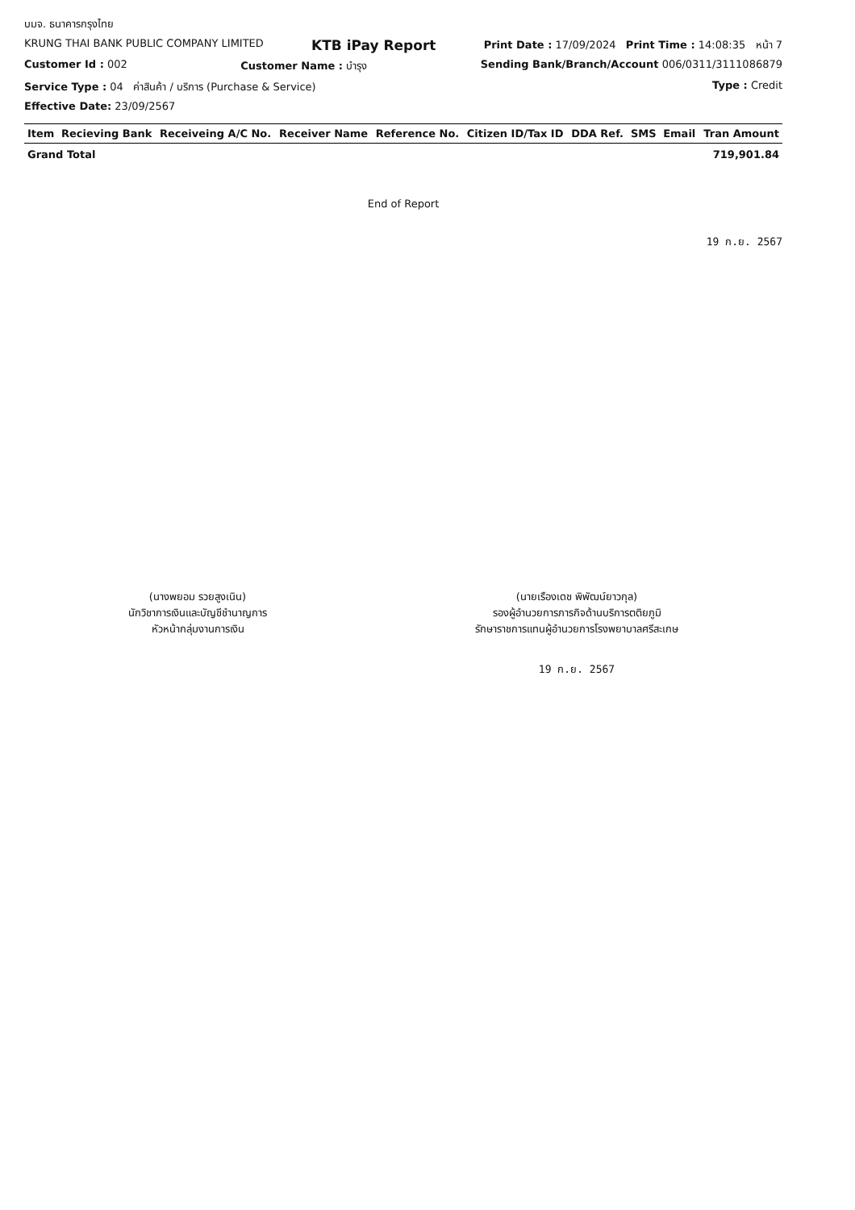บมจ. ธนาคารกรุงไทย
KRUNG THAI BANK PUBLIC COMPANY LIMITED KTB iPay Report Print Date : 17/09/2024 Print Time : 14:08:35 หน้า 7
Customer Id : 002 Customer Name : บำรุง Sending Bank/Branch/Account 006/0311/3111086879
Service Type : 04 ค่าสินค้า / บริการ (Purchase & Service) Type : Credit
Effective Date: 23/09/2567
| Item | Recieving Bank | Receiveing A/C No. | Receiver Name | Reference No. | Citizen ID/Tax ID | DDA Ref. | SMS | Email | Tran Amount |
| --- | --- | --- | --- | --- | --- | --- | --- | --- | --- |
| Grand Total | | | | | | | | | 719,901.84 |
End of Report
19 ก.ย. 2567
(นางพยอม รวยสูงเนิน)
นักวิชาการเงินและบัญชีชำนาญการ
หัวหน้ากลุ่มงานการเงิน
(นายเรืองเดช พิพัฒน์ยาวกุล)
รองผู้อำนวยการภารกิจด้านบริการตติยภูมิ
รักษาราชการแทนผู้อำนวยการโรงพยาบาลศรีสะเกษ
19 ก.ย. 2567